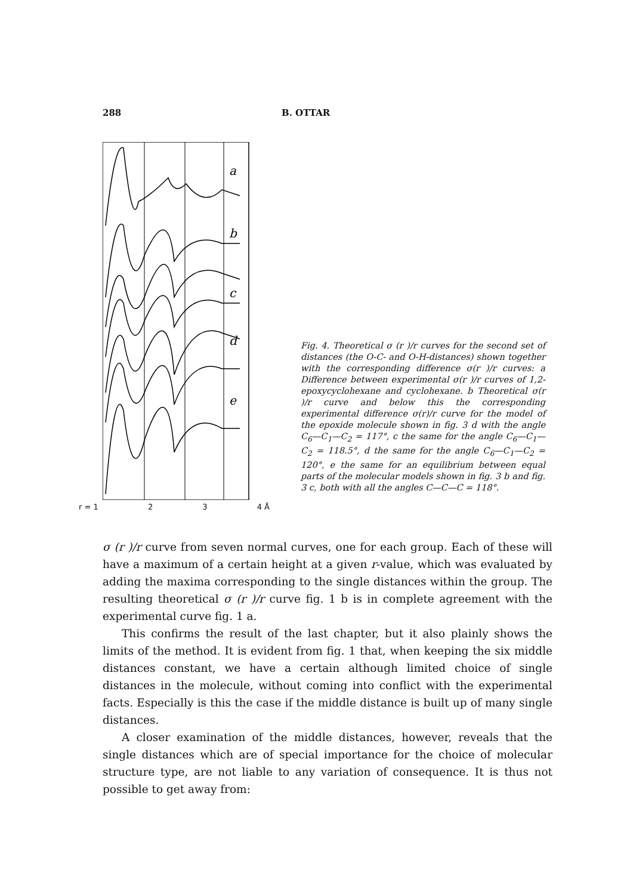288 B. OTTAR
a
b
c
d
e
r = 1 2 3 4 Å
Fig. 4. Theoretical σ (r )/r curves for the second set of distances (the O-C- and O-H-distances) shown together with the corresponding difference σ(r )/r curves: a Difference between experimental σ(r )/r curves of 1,2-epoxycyclohexane and cyclohexane. b Theoretical σ(r )/r curve and below this the corresponding experimental difference σ(r)/r curve for the model of the epoxide molecule shown in fig. 3 d with the angle C<sub>6</sub>—C<sub>1</sub>—C<sub>2</sub> = 117°, c the same for the angle C<sub>6</sub>—C<sub>1</sub>—C<sub>2</sub> = 118.5°, d the same for the angle C<sub>6</sub>—C<sub>1</sub>—C<sub>2</sub> = 120°, e the same for an equilibrium between equal parts of the molecular models shown in fig. 3 b and fig. 3 c, both with all the angles C—C—C = 118°.
σ (r )/r curve from seven normal curves, one for each group. Each of these will have a maximum of a certain height at a given r-value, which was evaluated by adding the maxima corresponding to the single distances within the group. The resulting theoretical σ (r )/r curve fig. 1 b is in complete agreement with the experimental curve fig. 1 a.
This confirms the result of the last chapter, but it also plainly shows the limits of the method. It is evident from fig. 1 that, when keeping the six middle distances constant, we have a certain although limited choice of single distances in the molecule, without coming into conflict with the experimental facts. Especially is this the case if the middle distance is built up of many single distances.
A closer examination of the middle distances, however, reveals that the single distances which are of special importance for the choice of molecular structure type, are not liable to any variation of consequence. It is thus not possible to get away from: